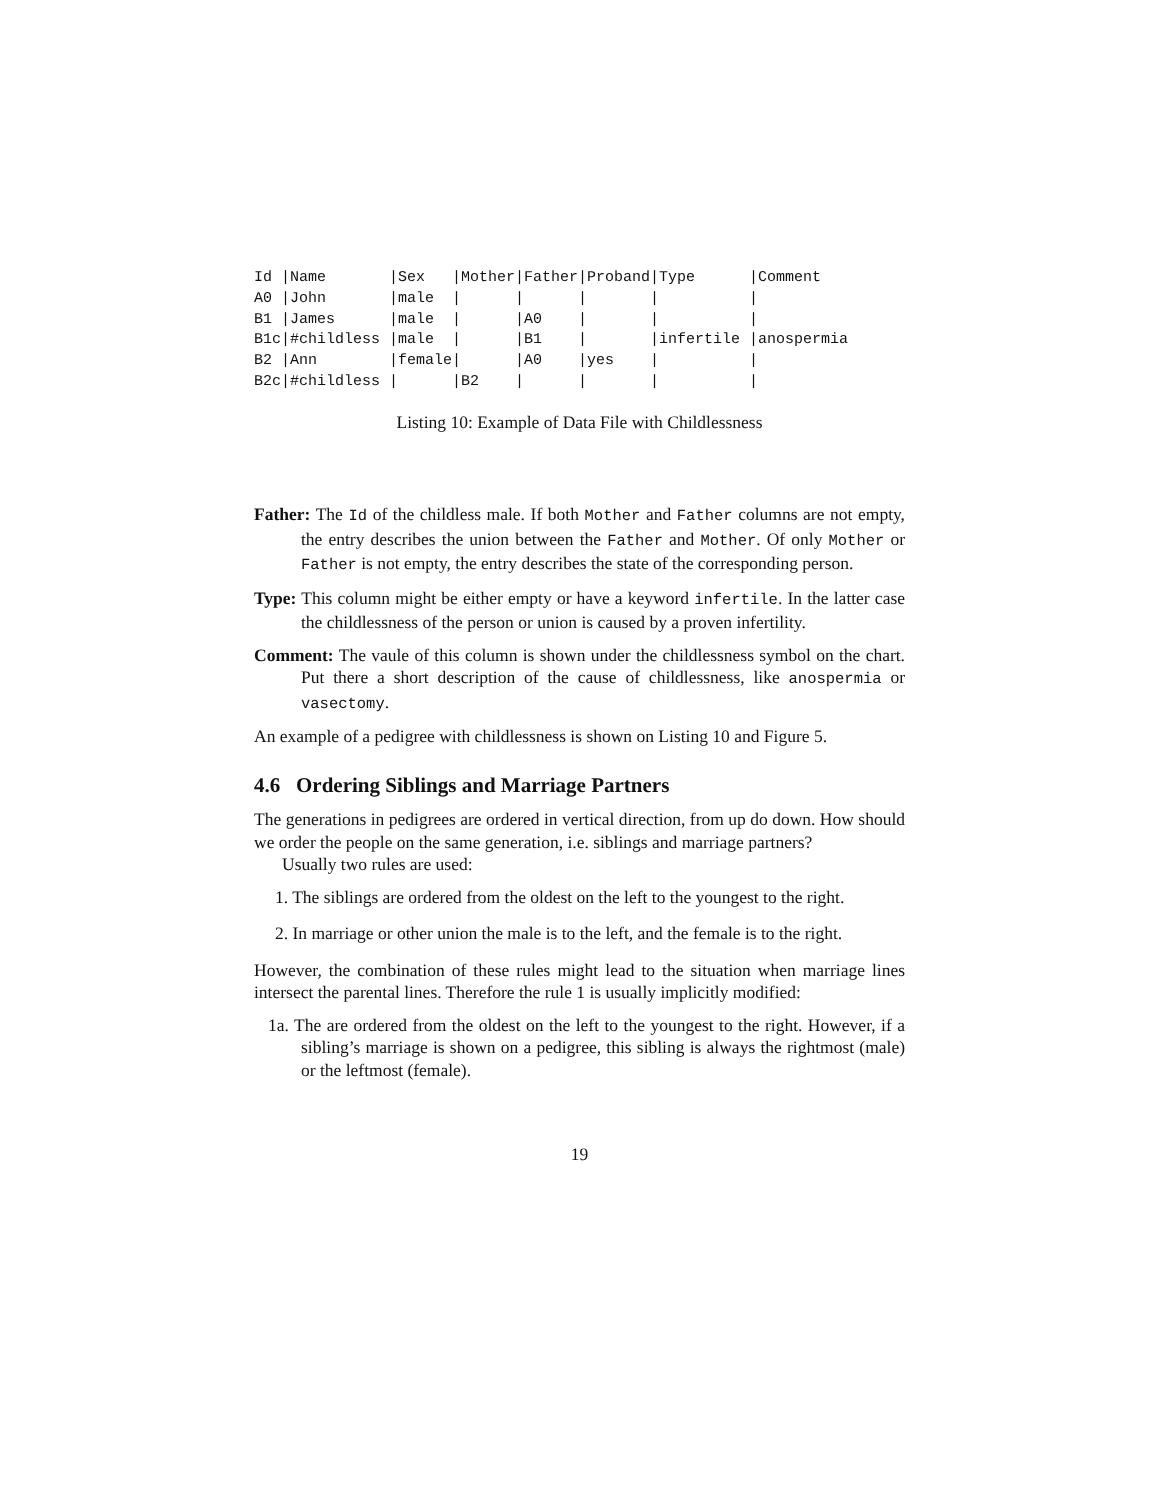Id |Name       |Sex   |Mother|Father|Proband|Type      |Comment
A0 |John       |male  |      |      |       |          |
B1 |James      |male  |      |A0    |       |          |
B1c|#childless |male  |      |B1    |       |infertile |anospermia
B2 |Ann        |female|      |A0    |yes    |          |
B2c|#childless |      |B2    |      |       |          |
Listing 10: Example of Data File with Childlessness
Father: The Id of the childless male. If both Mother and Father columns are not empty, the entry describes the union between the Father and Mother. Of only Mother or Father is not empty, the entry describes the state of the corresponding person.
Type: This column might be either empty or have a keyword infertile. In the latter case the childlessness of the person or union is caused by a proven infertility.
Comment: The vaule of this column is shown under the childlessness symbol on the chart. Put there a short description of the cause of childlessness, like anospermia or vasectomy.
An example of a pedigree with childlessness is shown on Listing 10 and Figure 5.
4.6 Ordering Siblings and Marriage Partners
The generations in pedigrees are ordered in vertical direction, from up do down. How should we order the people on the same generation, i.e. siblings and marriage partners?
Usually two rules are used:
1. The siblings are ordered from the oldest on the left to the youngest to the right.
2. In marriage or other union the male is to the left, and the female is to the right.
However, the combination of these rules might lead to the situation when marriage lines intersect the parental lines. Therefore the rule 1 is usually implicitly modified:
1a. The are ordered from the oldest on the left to the youngest to the right. However, if a sibling’s marriage is shown on a pedigree, this sibling is always the rightmost (male) or the leftmost (female).
19